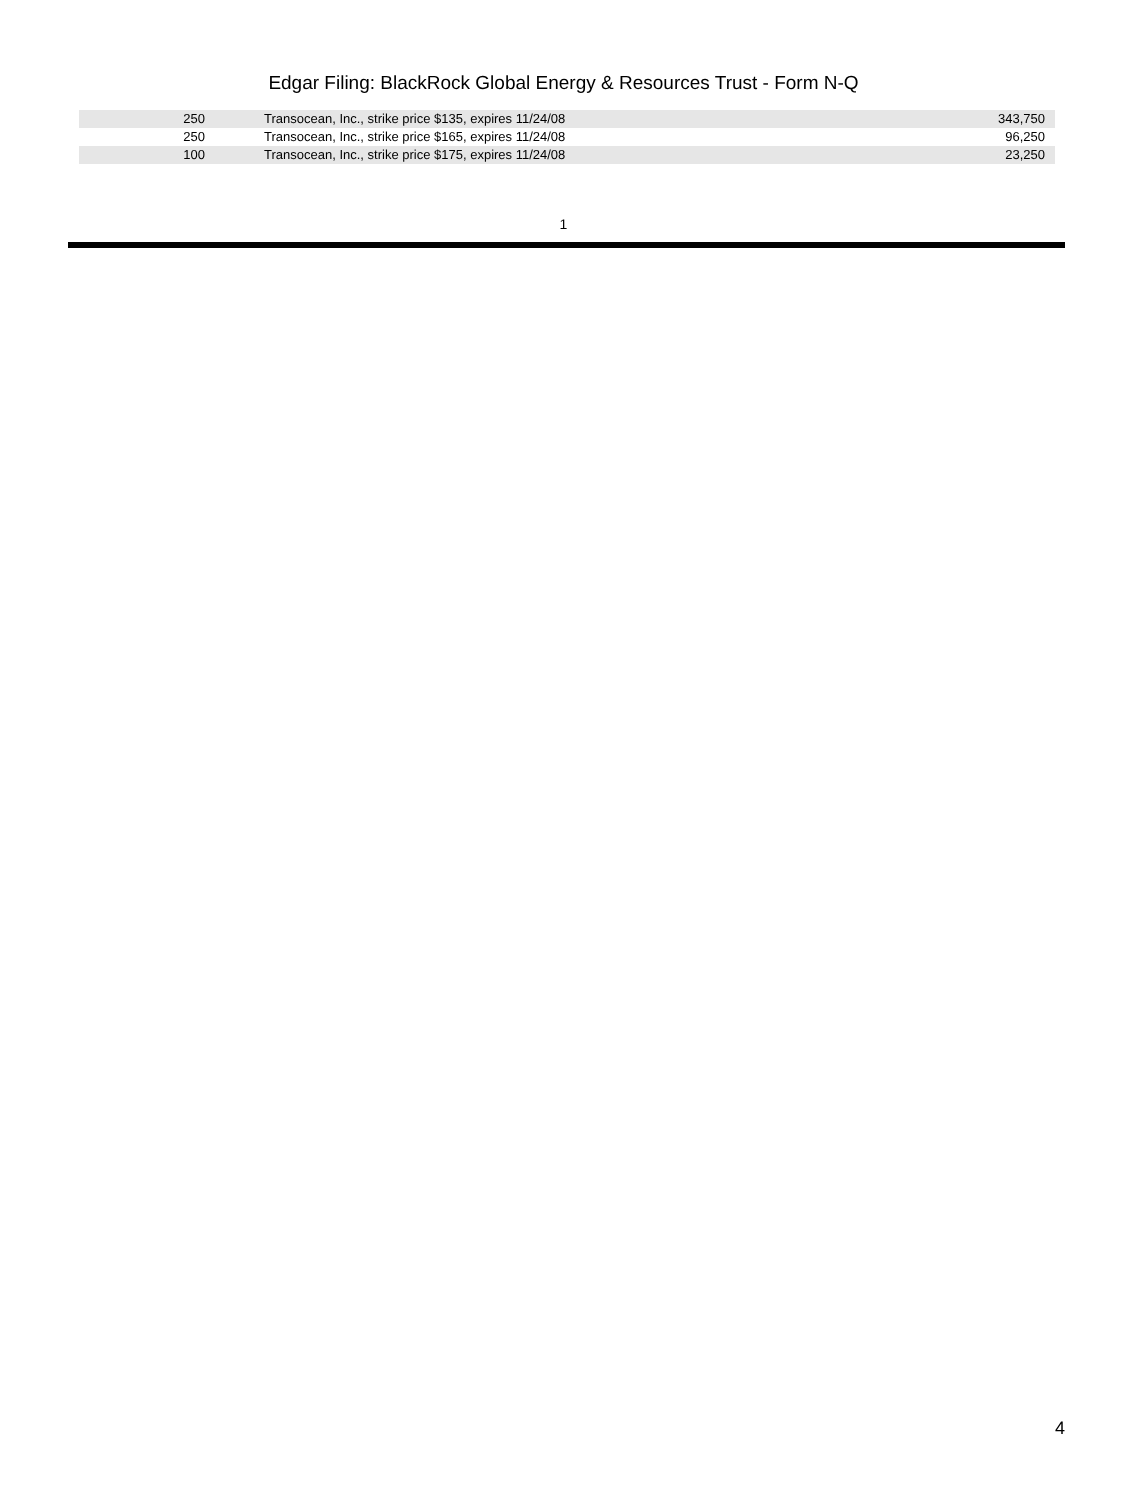Edgar Filing: BlackRock Global Energy & Resources Trust - Form N-Q
| 250 | Transocean, Inc., strike price $135, expires 11/24/08 | 343,750 |
| 250 | Transocean, Inc., strike price $165, expires 11/24/08 | 96,250 |
| 100 | Transocean, Inc., strike price $175, expires 11/24/08 | 23,250 |
1
4